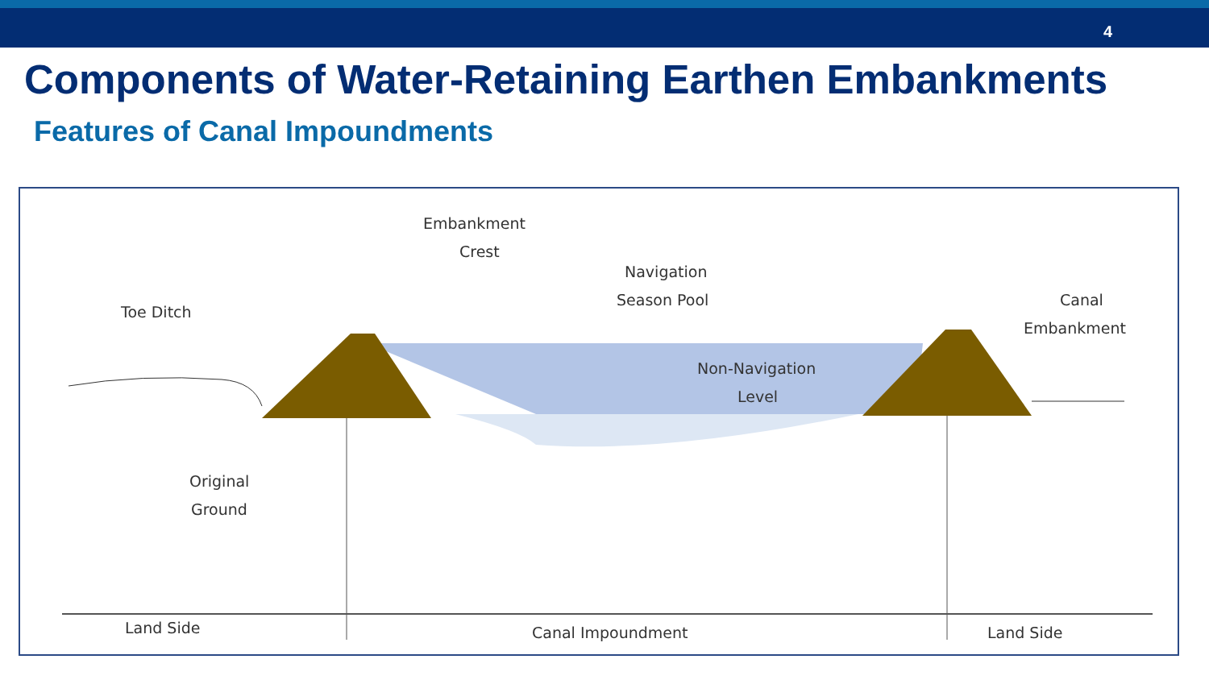4
Components of Water-Retaining Earthen Embankments
Features of Canal Impoundments
Embankment
Crest
Navigation
Season Pool
Toe Ditch
Canal
Embankment
Non-Navigation
Level
Original
Ground
Land Side
Canal Impoundment
Land Side